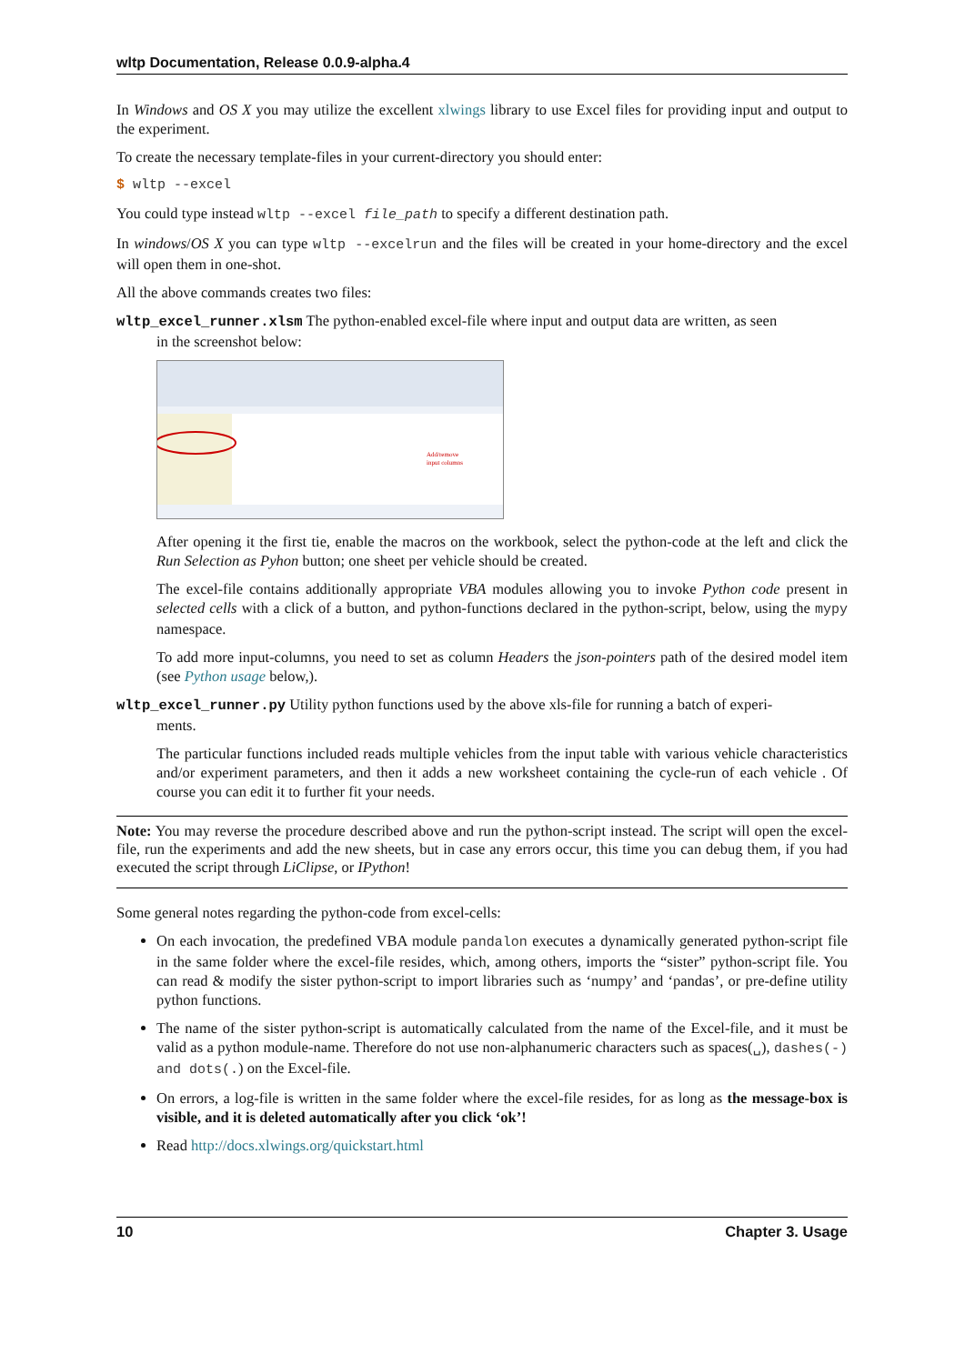wltp Documentation, Release 0.0.9-alpha.4
In Windows and OS X you may utilize the excellent xlwings library to use Excel files for providing input and output to the experiment.
To create the necessary template-files in your current-directory you should enter:
$ wltp --excel
You could type instead wltp --excel file_path to specify a different destination path.
In windows/OS X you can type wltp --excelrun and the files will be created in your home-directory and the excel will open them in one-shot.
All the above commands creates two files:
wltp_excel_runner.xlsm The python-enabled excel-file where input and output data are written, as seen
in the screenshot below:
Add/remove
input columns
After opening it the first tie, enable the macros on the workbook, select the python-code at the left and click the Run Selection as Pyhon button; one sheet per vehicle should be created.
The excel-file contains additionally appropriate VBA modules allowing you to invoke Python code present in selected cells with a click of a button, and python-functions declared in the python-script, below, using the mypy namespace.
To add more input-columns, you need to set as column Headers the json-pointers path of the desired model item (see Python usage below,).
wltp_excel_runner.py Utility python functions used by the above xls-file for running a batch of experi-
ments.
The particular functions included reads multiple vehicles from the input table with various vehicle characteristics and/or experiment parameters, and then it adds a new worksheet containing the cycle-run of each vehicle . Of course you can edit it to further fit your needs.
Note: You may reverse the procedure described above and run the python-script instead. The script will open the excel-file, run the experiments and add the new sheets, but in case any errors occur, this time you can debug them, if you had executed the script through LiClipse, or IPython!
Some general notes regarding the python-code from excel-cells:
On each invocation, the predefined VBA module pandalon executes a dynamically generated python-script file in the same folder where the excel-file resides, which, among others, imports the “sister” python-script file. You can read & modify the sister python-script to import libraries such as ‘numpy’ and ‘pandas’, or pre-define utility python functions.
The name of the sister python-script is automatically calculated from the name of the Excel-file, and it must be valid as a python module-name. Therefore do not use non-alphanumeric characters such as spaces(␣), dashes(-) and dots(.) on the Excel-file.
On errors, a log-file is written in the same folder where the excel-file resides, for as long as the message-box is visible, and it is deleted automatically after you click ‘ok’!
Read http://docs.xlwings.org/quickstart.html
10 Chapter 3. Usage